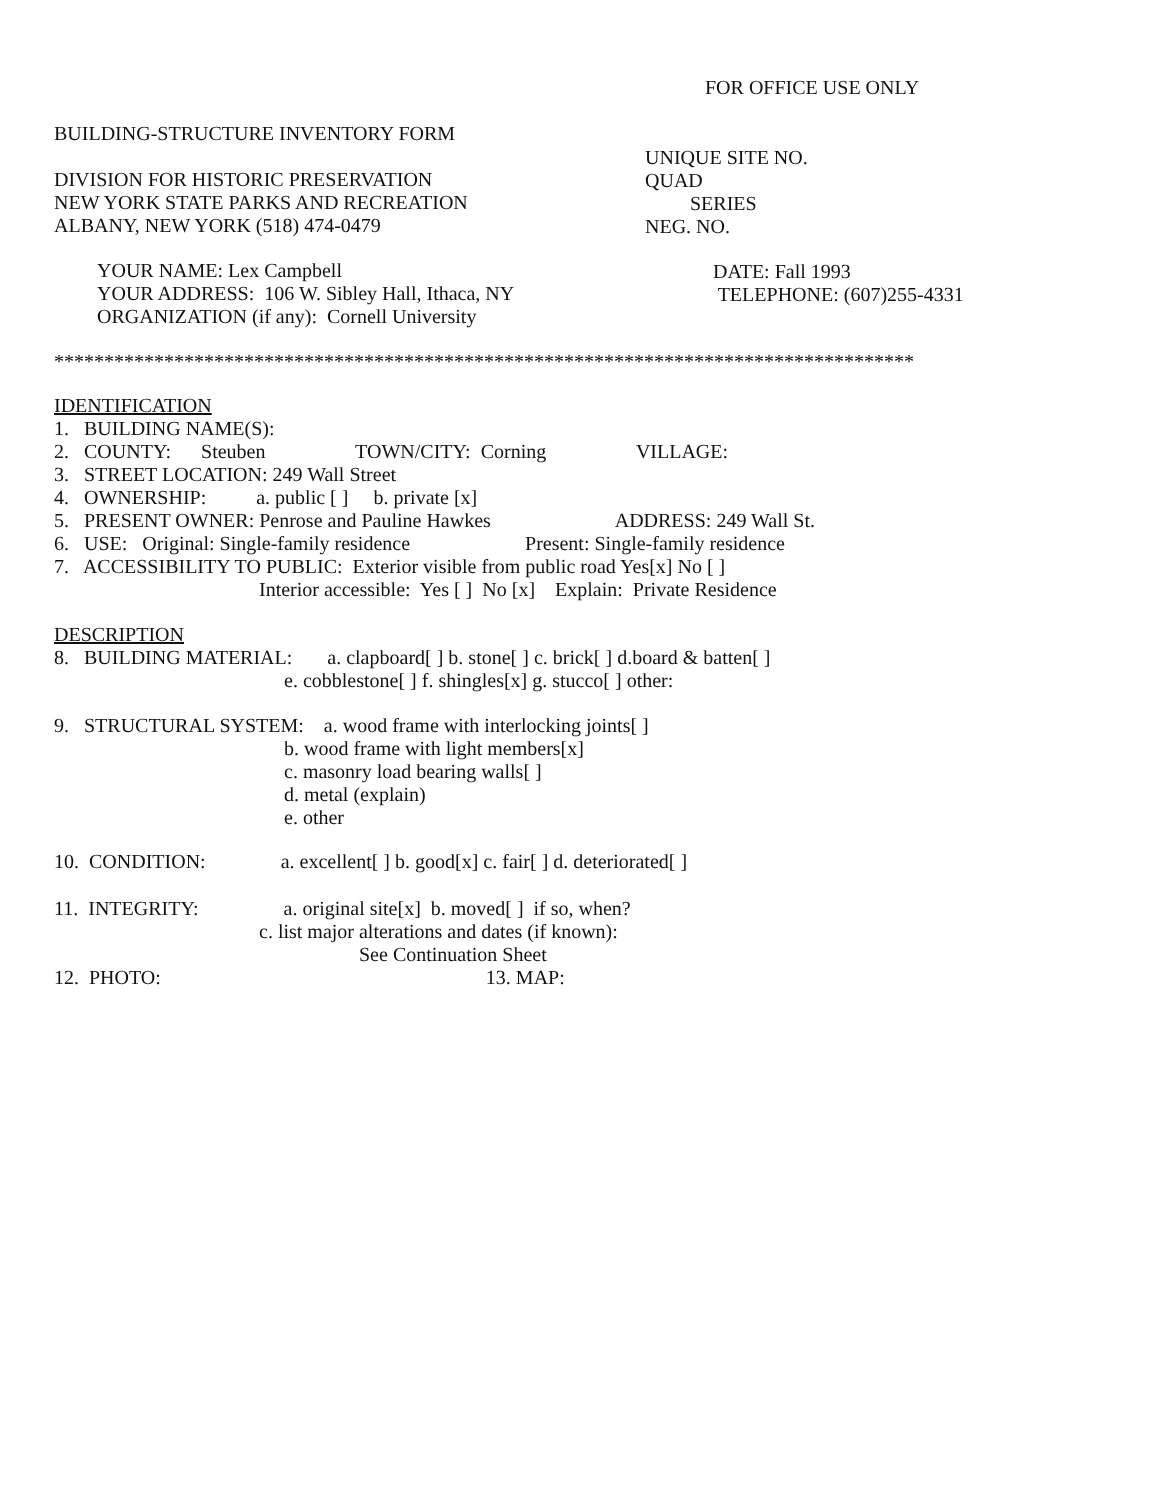FOR OFFICE USE ONLY
BUILDING-STRUCTURE INVENTORY FORM
UNIQUE SITE NO. QUAD SERIES NEG. NO.
DIVISION FOR HISTORIC PRESERVATION NEW YORK STATE PARKS AND RECREATION ALBANY, NEW YORK (518) 474-0479
YOUR NAME: Lex Campbell YOUR ADDRESS: 106 W. Sibley Hall, Ithaca, NY ORGANIZATION (if any): Cornell University
DATE: Fall 1993 TELEPHONE: (607)255-4331
**************************************************************************************
IDENTIFICATION 1. BUILDING NAME(S): 2. COUNTY: Steuben TOWN/CITY: Corning VILLAGE: 3. STREET LOCATION: 249 Wall Street 4. OWNERSHIP: a. public [ ] b. private [x] 5. PRESENT OWNER: Penrose and Pauline Hawkes ADDRESS: 249 Wall St. 6. USE: Original: Single-family residence Present: Single-family residence 7. ACCESSIBILITY TO PUBLIC: Exterior visible from public road Yes[x] No [ ] Interior accessible: Yes [ ] No [x] Explain: Private Residence
DESCRIPTION 8. BUILDING MATERIAL: a. clapboard[ ] b. stone[ ] c. brick[ ] d.board & batten[ ] e. cobblestone[ ] f. shingles[x] g. stucco[ ] other:
9. STRUCTURAL SYSTEM: a. wood frame with interlocking joints[ ] b. wood frame with light members[x] c. masonry load bearing walls[ ] d. metal (explain) e. other
10. CONDITION: a. excellent[ ] b. good[x] c. fair[ ] d. deteriorated[ ]
11. INTEGRITY: a. original site[x] b. moved[ ] if so, when? c. list major alterations and dates (if known): See Continuation Sheet 12. PHOTO: 13. MAP: